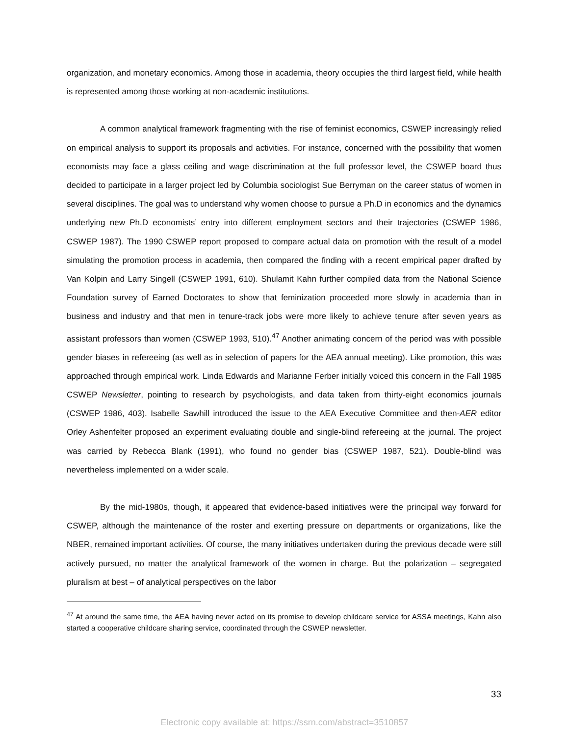organization, and monetary economics. Among those in academia, theory occupies the third largest field, while health is represented among those working at non-academic institutions.
A common analytical framework fragmenting with the rise of feminist economics, CSWEP increasingly relied on empirical analysis to support its proposals and activities. For instance, concerned with the possibility that women economists may face a glass ceiling and wage discrimination at the full professor level, the CSWEP board thus decided to participate in a larger project led by Columbia sociologist Sue Berryman on the career status of women in several disciplines. The goal was to understand why women choose to pursue a Ph.D in economics and the dynamics underlying new Ph.D economists’ entry into different employment sectors and their trajectories (CSWEP 1986, CSWEP 1987). The 1990 CSWEP report proposed to compare actual data on promotion with the result of a model simulating the promotion process in academia, then compared the finding with a recent empirical paper drafted by Van Kolpin and Larry Singell (CSWEP 1991, 610). Shulamit Kahn further compiled data from the National Science Foundation survey of Earned Doctorates to show that feminization proceeded more slowly in academia than in business and industry and that men in tenure-track jobs were more likely to achieve tenure after seven years as assistant professors than women (CSWEP 1993, 510).<sup>47</sup> Another animating concern of the period was with possible gender biases in refereeing (as well as in selection of papers for the AEA annual meeting). Like promotion, this was approached through empirical work. Linda Edwards and Marianne Ferber initially voiced this concern in the Fall 1985 CSWEP Newsletter, pointing to research by psychologists, and data taken from thirty-eight economics journals (CSWEP 1986, 403). Isabelle Sawhill introduced the issue to the AEA Executive Committee and then-AER editor Orley Ashenfelter proposed an experiment evaluating double and single-blind refereeing at the journal. The project was carried by Rebecca Blank (1991), who found no gender bias (CSWEP 1987, 521). Double-blind was nevertheless implemented on a wider scale.
By the mid-1980s, though, it appeared that evidence-based initiatives were the principal way forward for CSWEP, although the maintenance of the roster and exerting pressure on departments or organizations, like the NBER, remained important activities. Of course, the many initiatives undertaken during the previous decade were still actively pursued, no matter the analytical framework of the women in charge. But the polarization – segregated pluralism at best – of analytical perspectives on the labor
<sup>47</sup> At around the same time, the AEA having never acted on its promise to develop childcare service for ASSA meetings, Kahn also started a cooperative childcare sharing service, coordinated through the CSWEP newsletter.
33
Electronic copy available at: https://ssrn.com/abstract=3510857